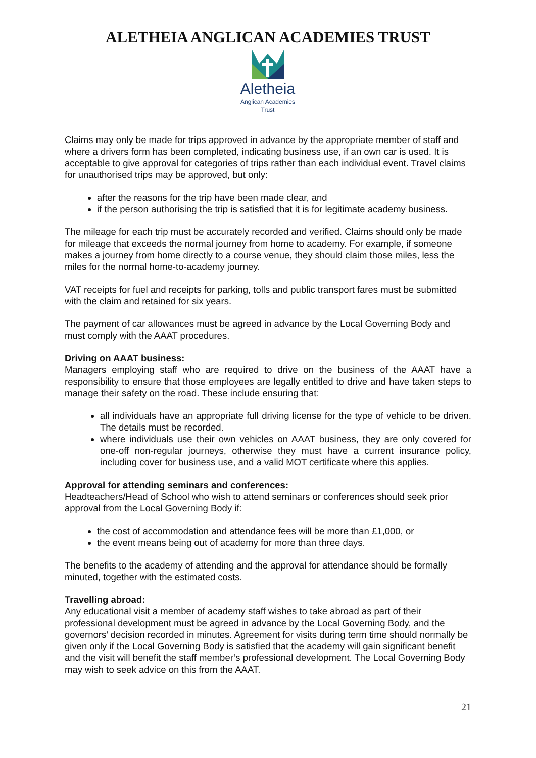ALETHEIA ANGLICAN ACADEMIES TRUST
Aletheia
Anglican Academies
Trust
Claims may only be made for trips approved in advance by the appropriate member of staff and where a drivers form has been completed, indicating business use, if an own car is used. It is acceptable to give approval for categories of trips rather than each individual event. Travel claims for unauthorised trips may be approved, but only:
after the reasons for the trip have been made clear, and
if the person authorising the trip is satisfied that it is for legitimate academy business.
The mileage for each trip must be accurately recorded and verified. Claims should only be made for mileage that exceeds the normal journey from home to academy. For example, if someone makes a journey from home directly to a course venue, they should claim those miles, less the miles for the normal home-to-academy journey.
VAT receipts for fuel and receipts for parking, tolls and public transport fares must be submitted with the claim and retained for six years.
The payment of car allowances must be agreed in advance by the Local Governing Body and must comply with the AAAT procedures.
Driving on AAAT business:
Managers employing staff who are required to drive on the business of the AAAT have a responsibility to ensure that those employees are legally entitled to drive and have taken steps to manage their safety on the road. These include ensuring that:
all individuals have an appropriate full driving license for the type of vehicle to be driven. The details must be recorded.
where individuals use their own vehicles on AAAT business, they are only covered for one-off non-regular journeys, otherwise they must have a current insurance policy, including cover for business use, and a valid MOT certificate where this applies.
Approval for attending seminars and conferences:
Headteachers/Head of School who wish to attend seminars or conferences should seek prior approval from the Local Governing Body if:
the cost of accommodation and attendance fees will be more than £1,000, or
the event means being out of academy for more than three days.
The benefits to the academy of attending and the approval for attendance should be formally minuted, together with the estimated costs.
Travelling abroad:
Any educational visit a member of academy staff wishes to take abroad as part of their professional development must be agreed in advance by the Local Governing Body, and the governors’ decision recorded in minutes. Agreement for visits during term time should normally be given only if the Local Governing Body is satisfied that the academy will gain significant benefit and the visit will benefit the staff member’s professional development. The Local Governing Body may wish to seek advice on this from the AAAT.
21